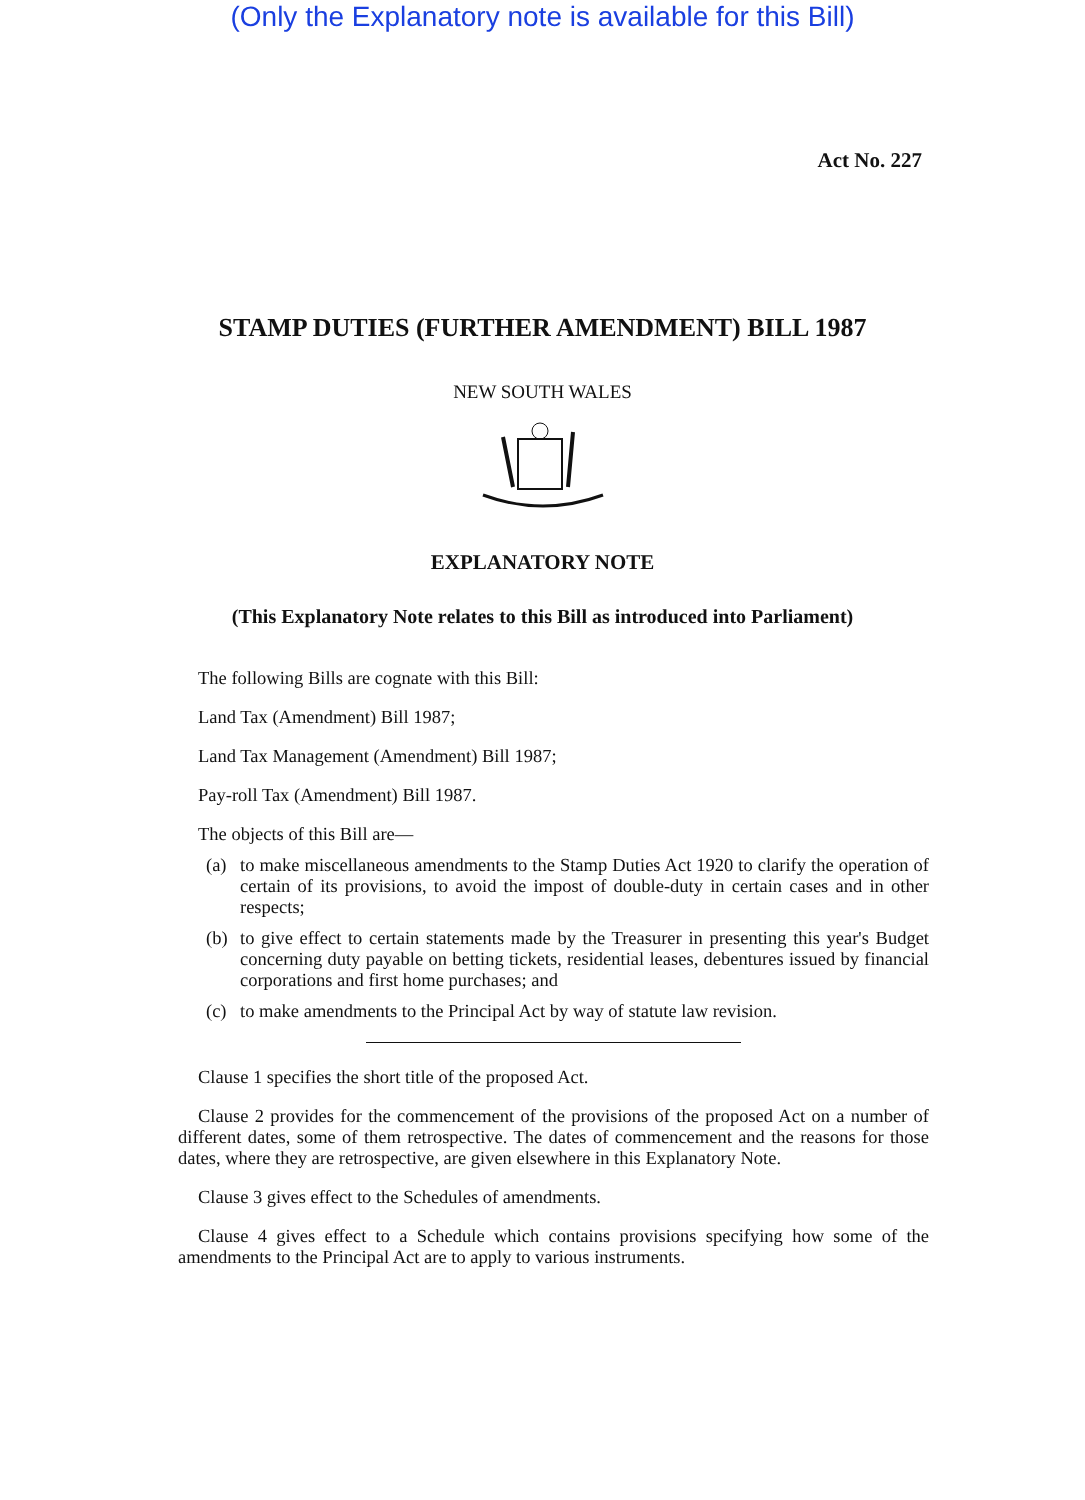(Only the Explanatory note is available for this Bill)
Act No. 227
STAMP DUTIES (FURTHER AMENDMENT) BILL 1987
NEW SOUTH WALES
EXPLANATORY NOTE
(This Explanatory Note relates to this Bill as introduced into Parliament)
The following Bills are cognate with this Bill:
Land Tax (Amendment) Bill 1987;
Land Tax Management (Amendment) Bill 1987;
Pay-roll Tax (Amendment) Bill 1987.
The objects of this Bill are—
(a) to make miscellaneous amendments to the Stamp Duties Act 1920 to clarify the operation of certain of its provisions, to avoid the impost of double-duty in certain cases and in other respects;
(b) to give effect to certain statements made by the Treasurer in presenting this year's Budget concerning duty payable on betting tickets, residential leases, debentures issued by financial corporations and first home purchases; and
(c) to make amendments to the Principal Act by way of statute law revision.
Clause 1 specifies the short title of the proposed Act.
Clause 2 provides for the commencement of the provisions of the proposed Act on a number of different dates, some of them retrospective. The dates of commencement and the reasons for those dates, where they are retrospective, are given elsewhere in this Explanatory Note.
Clause 3 gives effect to the Schedules of amendments.
Clause 4 gives effect to a Schedule which contains provisions specifying how some of the amendments to the Principal Act are to apply to various instruments.